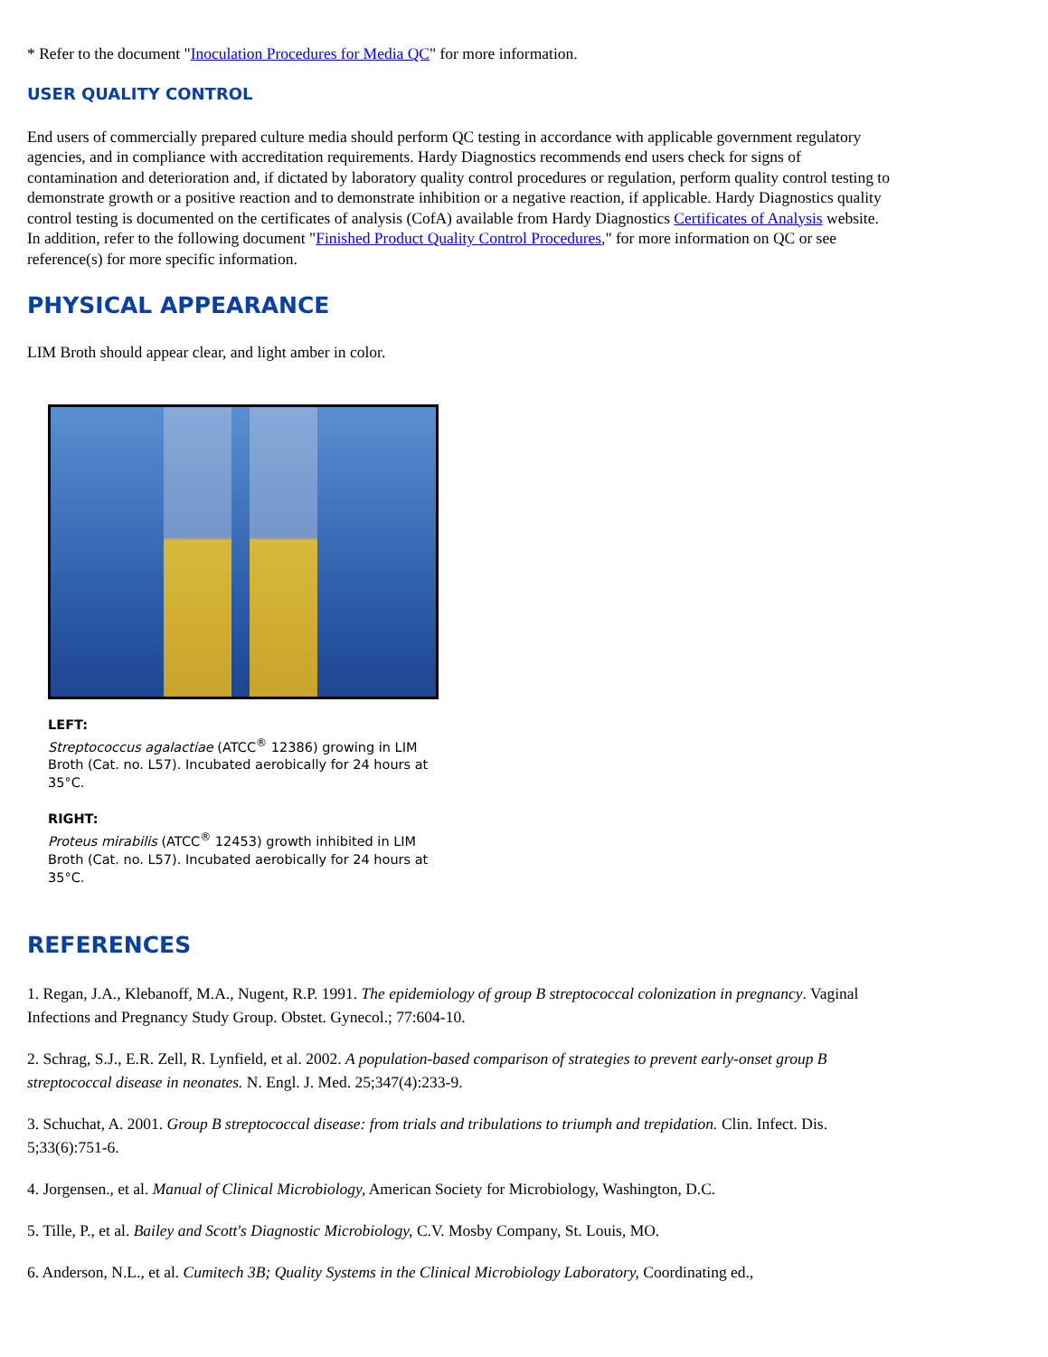* Refer to the document "Inoculation Procedures for Media QC" for more information.
USER QUALITY CONTROL
End users of commercially prepared culture media should perform QC testing in accordance with applicable government regulatory agencies, and in compliance with accreditation requirements. Hardy Diagnostics recommends end users check for signs of contamination and deterioration and, if dictated by laboratory quality control procedures or regulation, perform quality control testing to demonstrate growth or a positive reaction and to demonstrate inhibition or a negative reaction, if applicable. Hardy Diagnostics quality control testing is documented on the certificates of analysis (CofA) available from Hardy Diagnostics Certificates of Analysis website. In addition, refer to the following document "Finished Product Quality Control Procedures," for more information on QC or see reference(s) for more specific information.
PHYSICAL APPEARANCE
LIM Broth should appear clear, and light amber in color.
LEFT:
Streptococcus agalactiae (ATCC<sup>®</sup> 12386) growing in LIM Broth (Cat. no. L57). Incubated aerobically for 24 hours at 35°C.
RIGHT:
Proteus mirabilis (ATCC<sup>®</sup> 12453) growth inhibited in LIM Broth (Cat. no. L57). Incubated aerobically for 24 hours at 35°C.
REFERENCES
1. Regan, J.A., Klebanoff, M.A., Nugent, R.P. 1991. The epidemiology of group B streptococcal colonization in pregnancy. Vaginal Infections and Pregnancy Study Group. Obstet. Gynecol.; 77:604-10.
2. Schrag, S.J., E.R. Zell, R. Lynfield, et al. 2002. A population-based comparison of strategies to prevent early-onset group B streptococcal disease in neonates. N. Engl. J. Med. 25;347(4):233-9.
3. Schuchat, A. 2001. Group B streptococcal disease: from trials and tribulations to triumph and trepidation. Clin. Infect. Dis. 5;33(6):751-6.
4. Jorgensen., et al. Manual of Clinical Microbiology, American Society for Microbiology, Washington, D.C.
5. Tille, P., et al. Bailey and Scott's Diagnostic Microbiology, C.V. Mosby Company, St. Louis, MO.
6. Anderson, N.L., et al. Cumitech 3B; Quality Systems in the Clinical Microbiology Laboratory, Coordinating ed.,